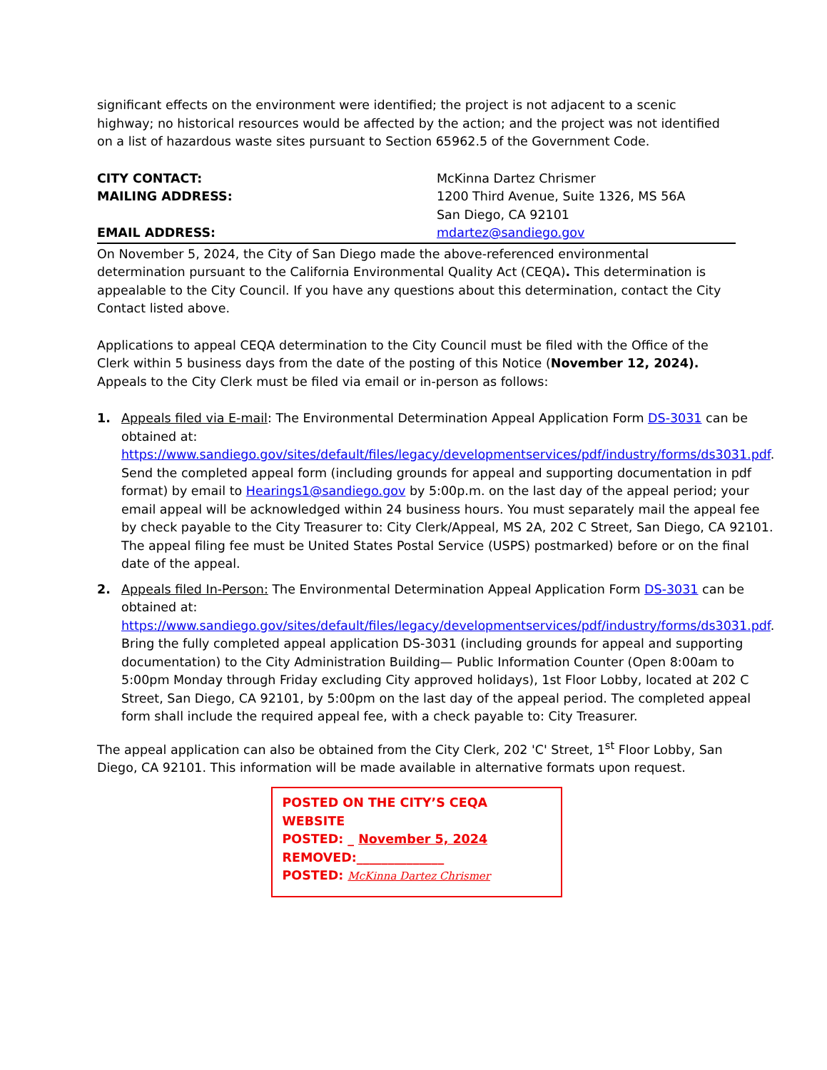significant effects on the environment were identified; the project is not adjacent to a scenic highway; no historical resources would be affected by the action; and the project was not identified on a list of hazardous waste sites pursuant to Section 65962.5 of the Government Code.
CITY CONTACT: McKinna Dartez Chrismer MAILING ADDRESS: 1200 Third Avenue, Suite 1326, MS 56A
San Diego, CA 92101 EMAIL ADDRESS: mdartez@sandiego.gov
On November 5, 2024, the City of San Diego made the above-referenced environmental determination pursuant to the California Environmental Quality Act (CEQA). This determination is appealable to the City Council. If you have any questions about this determination, contact the City Contact listed above.
Applications to appeal CEQA determination to the City Council must be filed with the Office of the Clerk within 5 business days from the date of the posting of this Notice (November 12, 2024). Appeals to the City Clerk must be filed via email or in-person as follows:
1. Appeals filed via E-mail: The Environmental Determination Appeal Application Form DS-3031 can be obtained at: https://www.sandiego.gov/sites/default/files/legacy/developmentservices/pdf/industry/forms/ds3031.pdf. Send the completed appeal form (including grounds for appeal and supporting documentation in pdf format) by email to Hearings1@sandiego.gov by 5:00p.m. on the last day of the appeal period; your email appeal will be acknowledged within 24 business hours. You must separately mail the appeal fee by check payable to the City Treasurer to: City Clerk/Appeal, MS 2A, 202 C Street, San Diego, CA 92101. The appeal filing fee must be United States Postal Service (USPS) postmarked) before or on the final date of the appeal.
2. Appeals filed In-Person: The Environmental Determination Appeal Application Form DS-3031 can be obtained at: https://www.sandiego.gov/sites/default/files/legacy/developmentservices/pdf/industry/forms/ds3031.pdf. Bring the fully completed appeal application DS-3031 (including grounds for appeal and supporting documentation) to the City Administration Building— Public Information Counter (Open 8:00am to 5:00pm Monday through Friday excluding City approved holidays), 1st Floor Lobby, located at 202 C Street, San Diego, CA 92101, by 5:00pm on the last day of the appeal period. The completed appeal form shall include the required appeal fee, with a check payable to: City Treasurer.
The appeal application can also be obtained from the City Clerk, 202 'C' Street, 1<sup>st</sup> Floor Lobby, San Diego, CA 92101. This information will be made available in alternative formats upon request.
POSTED ON THE CITY’S CEQA WEBSITE
POSTED: _ November 5, 2024
REMOVED:______________
POSTED: McKinna Dartez Chrismer